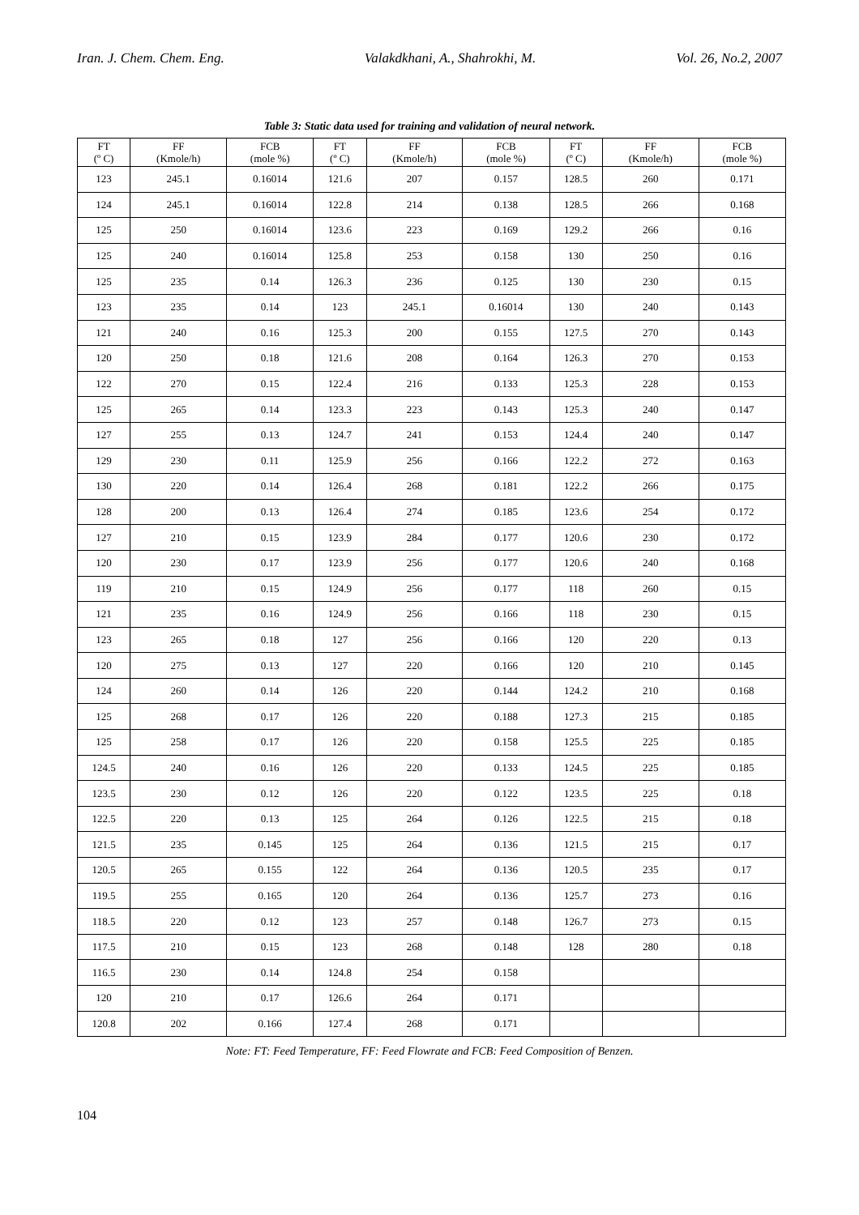Iran. J. Chem. Chem. Eng. Valakdkhani, A., Shahrokhi, M. Vol. 26, No.2, 2007
Table 3: Static data used for training and validation of neural network.
| FT (º C) | FF (Kmole/h) | FCB (mole %) | FT (º C) | FF (Kmole/h) | FCB (mole %) | FT (º C) | FF (Kmole/h) | FCB (mole %) |
| --- | --- | --- | --- | --- | --- | --- | --- | --- |
| 123 | 245.1 | 0.16014 | 121.6 | 207 | 0.157 | 128.5 | 260 | 0.171 |
| 124 | 245.1 | 0.16014 | 122.8 | 214 | 0.138 | 128.5 | 266 | 0.168 |
| 125 | 250 | 0.16014 | 123.6 | 223 | 0.169 | 129.2 | 266 | 0.16 |
| 125 | 240 | 0.16014 | 125.8 | 253 | 0.158 | 130 | 250 | 0.16 |
| 125 | 235 | 0.14 | 126.3 | 236 | 0.125 | 130 | 230 | 0.15 |
| 123 | 235 | 0.14 | 123 | 245.1 | 0.16014 | 130 | 240 | 0.143 |
| 121 | 240 | 0.16 | 125.3 | 200 | 0.155 | 127.5 | 270 | 0.143 |
| 120 | 250 | 0.18 | 121.6 | 208 | 0.164 | 126.3 | 270 | 0.153 |
| 122 | 270 | 0.15 | 122.4 | 216 | 0.133 | 125.3 | 228 | 0.153 |
| 125 | 265 | 0.14 | 123.3 | 223 | 0.143 | 125.3 | 240 | 0.147 |
| 127 | 255 | 0.13 | 124.7 | 241 | 0.153 | 124.4 | 240 | 0.147 |
| 129 | 230 | 0.11 | 125.9 | 256 | 0.166 | 122.2 | 272 | 0.163 |
| 130 | 220 | 0.14 | 126.4 | 268 | 0.181 | 122.2 | 266 | 0.175 |
| 128 | 200 | 0.13 | 126.4 | 274 | 0.185 | 123.6 | 254 | 0.172 |
| 127 | 210 | 0.15 | 123.9 | 284 | 0.177 | 120.6 | 230 | 0.172 |
| 120 | 230 | 0.17 | 123.9 | 256 | 0.177 | 120.6 | 240 | 0.168 |
| 119 | 210 | 0.15 | 124.9 | 256 | 0.177 | 118 | 260 | 0.15 |
| 121 | 235 | 0.16 | 124.9 | 256 | 0.166 | 118 | 230 | 0.15 |
| 123 | 265 | 0.18 | 127 | 256 | 0.166 | 120 | 220 | 0.13 |
| 120 | 275 | 0.13 | 127 | 220 | 0.166 | 120 | 210 | 0.145 |
| 124 | 260 | 0.14 | 126 | 220 | 0.144 | 124.2 | 210 | 0.168 |
| 125 | 268 | 0.17 | 126 | 220 | 0.188 | 127.3 | 215 | 0.185 |
| 125 | 258 | 0.17 | 126 | 220 | 0.158 | 125.5 | 225 | 0.185 |
| 124.5 | 240 | 0.16 | 126 | 220 | 0.133 | 124.5 | 225 | 0.185 |
| 123.5 | 230 | 0.12 | 126 | 220 | 0.122 | 123.5 | 225 | 0.18 |
| 122.5 | 220 | 0.13 | 125 | 264 | 0.126 | 122.5 | 215 | 0.18 |
| 121.5 | 235 | 0.145 | 125 | 264 | 0.136 | 121.5 | 215 | 0.17 |
| 120.5 | 265 | 0.155 | 122 | 264 | 0.136 | 120.5 | 235 | 0.17 |
| 119.5 | 255 | 0.165 | 120 | 264 | 0.136 | 125.7 | 273 | 0.16 |
| 118.5 | 220 | 0.12 | 123 | 257 | 0.148 | 126.7 | 273 | 0.15 |
| 117.5 | 210 | 0.15 | 123 | 268 | 0.148 | 128 | 280 | 0.18 |
| 116.5 | 230 | 0.14 | 124.8 | 254 | 0.158 | | | |
| 120 | 210 | 0.17 | 126.6 | 264 | 0.171 | | | |
| 120.8 | 202 | 0.166 | 127.4 | 268 | 0.171 | | | |
Note: FT: Feed Temperature, FF: Feed Flowrate and FCB: Feed Composition of Benzen.
104